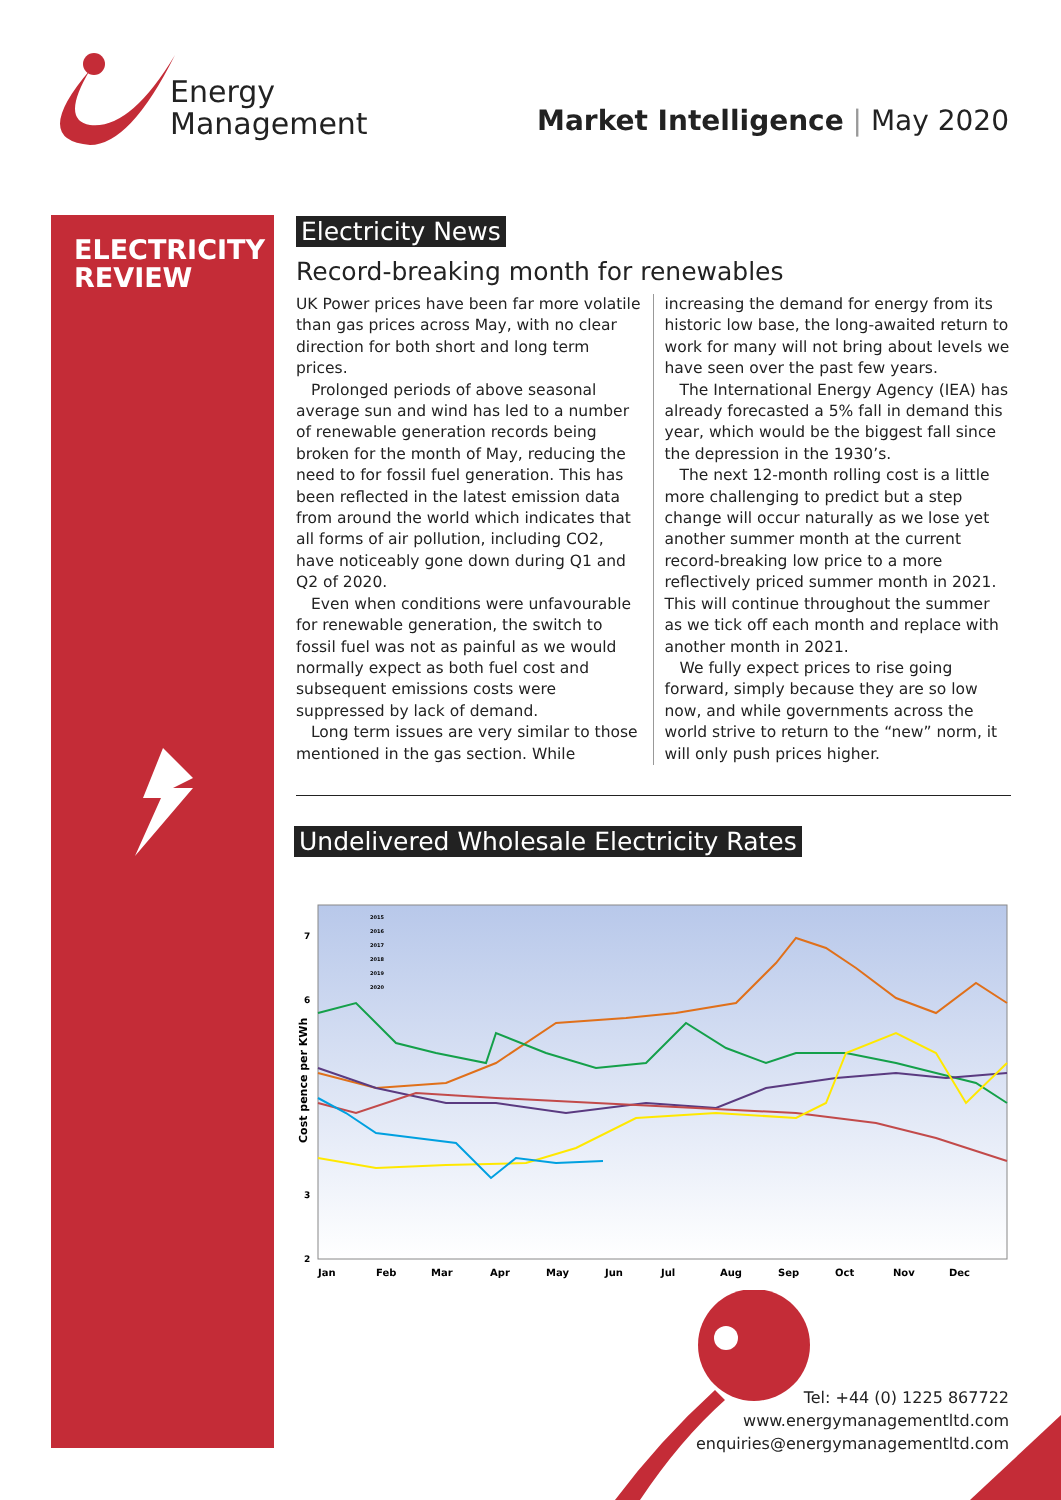Energy
Management
Market Intelligence | May 2020
ELECTRICITY
REVIEW
Electricity News
Record-breaking month for renewables
UK Power prices have been far more volatile than gas prices across May, with no clear direction for both short and long term prices.
Prolonged periods of above seasonal average sun and wind has led to a number of renewable generation records being broken for the month of May, reducing the need to for fossil fuel generation. This has been reflected in the latest emission data from around the world which indicates that all forms of air pollution, including CO2, have noticeably gone down during Q1 and Q2 of 2020.
Even when conditions were unfavourable for renewable generation, the switch to fossil fuel was not as painful as we would normally expect as both fuel cost and subsequent emissions costs were suppressed by lack of demand.
Long term issues are very similar to those mentioned in the gas section. While increasing the demand for energy from its historic low base, the long-awaited return to work for many will not bring about levels we have seen over the past few years.
The International Energy Agency (IEA) has already forecasted a 5% fall in demand this year, which would be the biggest fall since the depression in the 1930’s.
The next 12-month rolling cost is a little more challenging to predict but a step change will occur naturally as we lose yet another summer month at the current record-breaking low price to a more reflectively priced summer month in 2021. This will continue throughout the summer as we tick off each month and replace with another month in 2021.
We fully expect prices to rise going forward, simply because they are so low now, and while governments across the world strive to return to the “new” norm, it will only push prices higher.
Undelivered Wholesale Electricity Rates
7
6
3
2
Cost pence per KWh
Jan
Feb
Mar
Apr
May
Jun
Jul
Aug
Sep
Oct
Nov
Dec
2015
2016
2017
2018
2019
2020
Tel: +44 (0) 1225 867722
www.energymanagementltd.com
enquiries@energymanagementltd.com